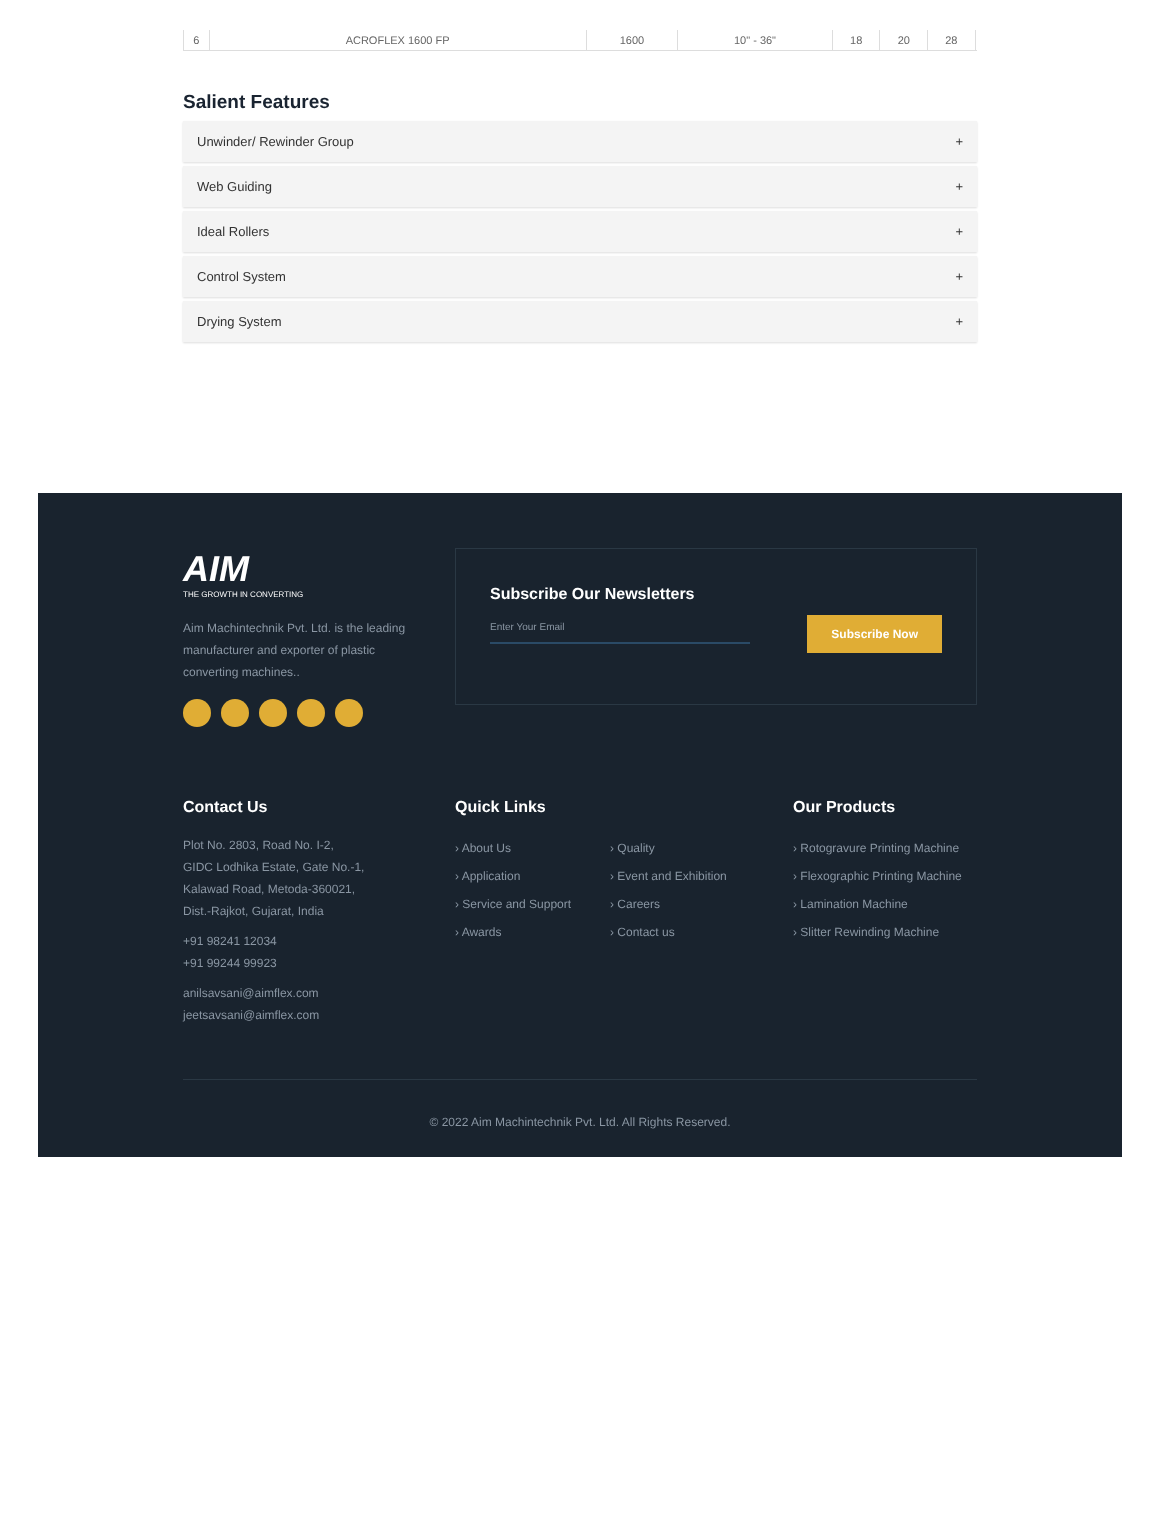| 6 | ACROFLEX 1600 FP | 1600 | 10" - 36" | 18 | 20 | 28 | |
Salient Features
Unwinder/ Rewinder Group +
Web Guiding +
Ideal Rollers +
Control System +
Drying System +
AIM
THE GROWTH IN CONVERTING
Aim Machintechnik Pvt. Ltd. is the leading manufacturer and exporter of plastic converting machines..
Subscribe Our Newsletters
Enter Your Email
Subscribe Now
Contact Us
Plot No. 2803, Road No. I-2,
GIDC Lodhika Estate, Gate No.-1,
Kalawad Road, Metoda-360021,
Dist.-Rajkot, Gujarat, India
+91 98241 12034
+91 99244 99923
anilsavsani@aimflex.com
jeetsavsani@aimflex.com
Quick Links
› About Us
› Application
› Service and Support
› Awards
› Quality
› Event and Exhibition
› Careers
› Contact us
Our Products
› Rotogravure Printing Machine
› Flexographic Printing Machine
› Lamination Machine
› Slitter Rewinding Machine
© 2022 Aim Machintechnik Pvt. Ltd. All Rights Reserved.